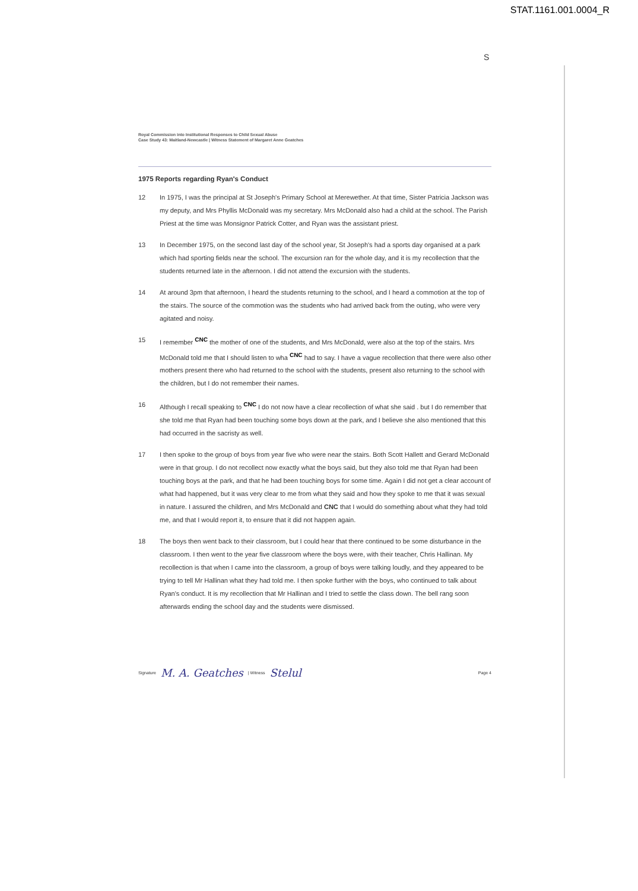STAT.1161.001.0004_R
S
Royal Commission into Institutional Responses to Child Sexual Abuse
Case Study 43: Maitland-Newcastle | Witness Statement of Margaret Anne Geatches
1975 Reports regarding Ryan's Conduct
12 In 1975, I was the principal at St Joseph's Primary School at Merewether. At that time, Sister Patricia Jackson was my deputy, and Mrs Phyllis McDonald was my secretary. Mrs McDonald also had a child at the school. The Parish Priest at the time was Monsignor Patrick Cotter, and Ryan was the assistant priest.
13 In December 1975, on the second last day of the school year, St Joseph's had a sports day organised at a park which had sporting fields near the school. The excursion ran for the whole day, and it is my recollection that the students returned late in the afternoon. I did not attend the excursion with the students.
14 At around 3pm that afternoon, I heard the students returning to the school, and I heard a commotion at the top of the stairs. The source of the commotion was the students who had arrived back from the outing, who were very agitated and noisy.
15 I remember <sup>CNC</sup> the mother of one of the students, and Mrs McDonald, were also at the top of the stairs. Mrs McDonald told me that I should listen to wha <sup>CNC</sup> had to say. I have a vague recollection that there were also other mothers present there who had returned to the school with the students, present also returning to the school with the children, but I do not remember their names.
16 Although I recall speaking to <sup>CNC</sup> I do not now have a clear recollection of what she said . but I do remember that she told me that Ryan had been touching some boys down at the park, and I believe she also mentioned that this had occurred in the sacristy as well.
17 I then spoke to the group of boys from year five who were near the stairs. Both Scott Hallett and Gerard McDonald were in that group. I do not recollect now exactly what the boys said, but they also told me that Ryan had been touching boys at the park, and that he had been touching boys for some time. Again I did not get a clear account of what had happened, but it was very clear to me from what they said and how they spoke to me that it was sexual in nature. I assured the children, and Mrs McDonald and CNC that I would do something about what they had told me, and that I would report it, to ensure that it did not happen again.
18 The boys then went back to their classroom, but I could hear that there continued to be some disturbance in the classroom. I then went to the year five classroom where the boys were, with their teacher, Chris Hallinan. My recollection is that when I came into the classroom, a group of boys were talking loudly, and they appeared to be trying to tell Mr Hallinan what they had told me. I then spoke further with the boys, who continued to talk about Ryan's conduct. It is my recollection that Mr Hallinan and I tried to settle the class down. The bell rang soon afterwards ending the school day and the students were dismissed.
Signature M. A. Geatches | Witness Stelul Page 4